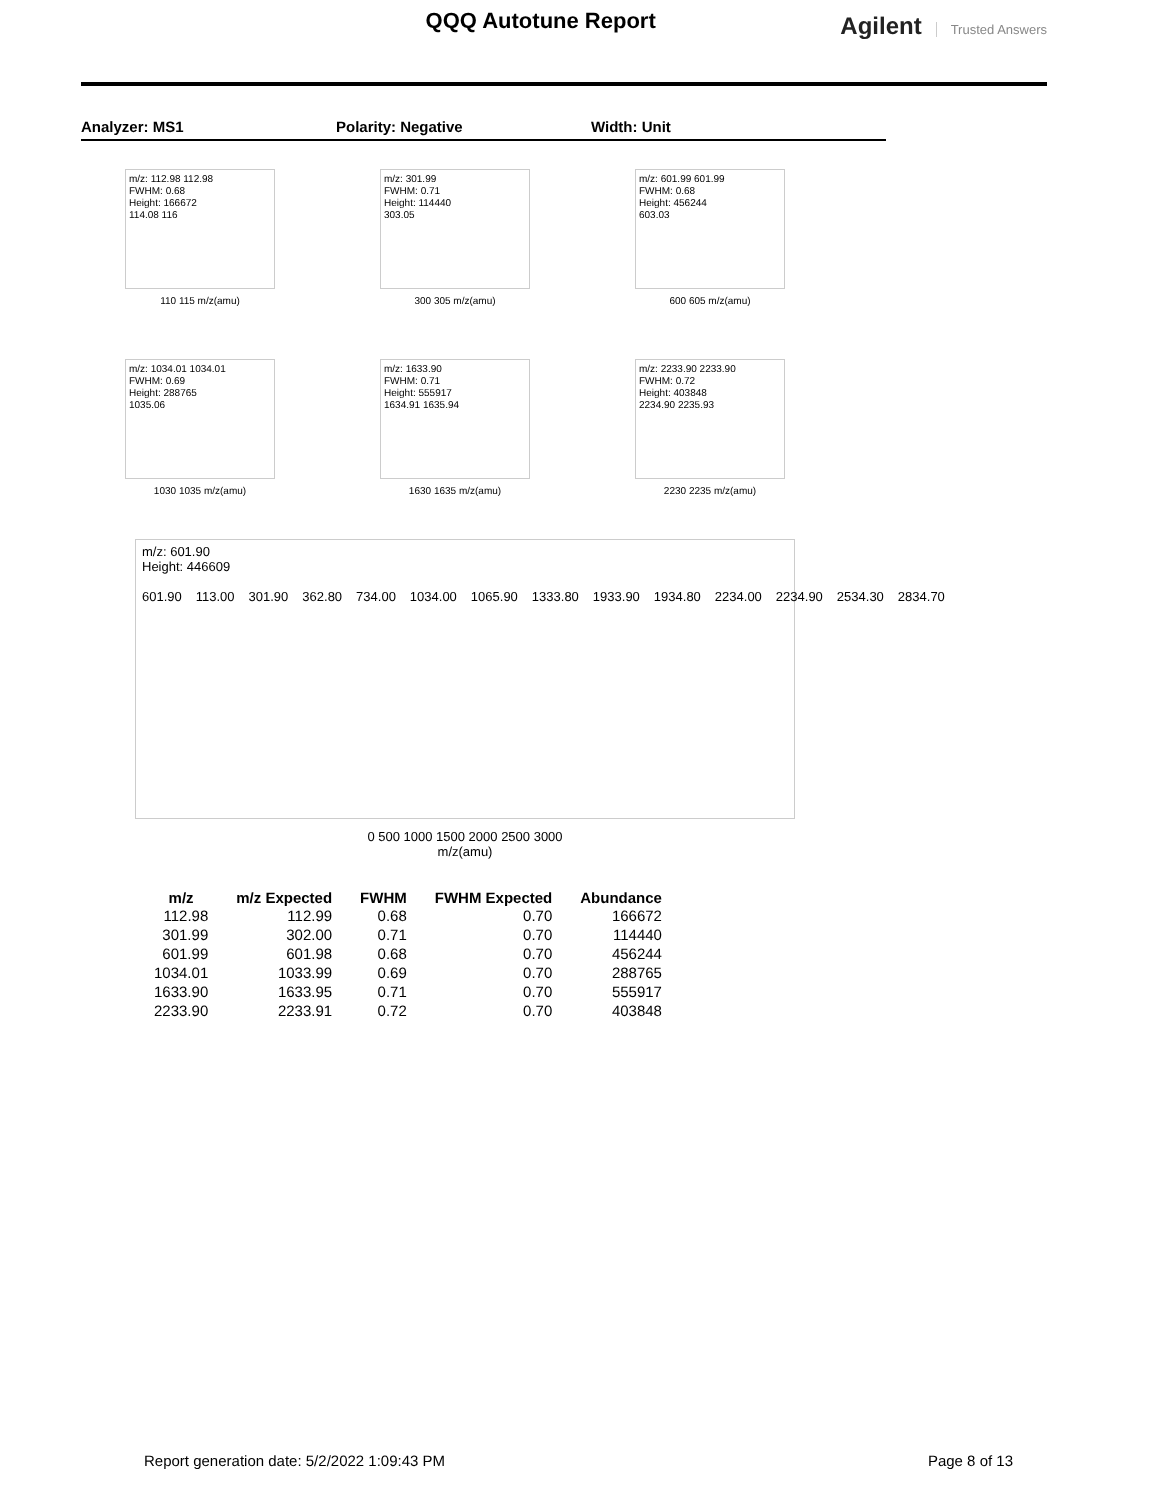QQQ Autotune Report
Agilent Trusted Answers
Analyzer: MS1 Polarity: Negative Width: Unit
m/z: 112.98 112.98
FWHM: 0.68
Height: 166672
114.08 116
110 115 m/z(amu)
m/z: 301.99
FWHM: 0.71
Height: 114440
303.05
300 305 m/z(amu)
m/z: 601.99 601.99
FWHM: 0.68
Height: 456244
603.03
600 605 m/z(amu)
m/z: 1034.01 1034.01
FWHM: 0.69
Height: 288765
1035.06
1030 1035 m/z(amu)
m/z: 1633.90
FWHM: 0.71
Height: 555917
1634.91 1635.94
1630 1635 m/z(amu)
m/z: 2233.90 2233.90
FWHM: 0.72
Height: 403848
2234.90 2235.93
2230 2235 m/z(amu)
m/z: 601.90
Height: 446609
601.90 113.00 301.90 362.80 734.00 1034.00 1065.90 1333.80 1933.90 1934.80 2234.00 2234.90 2534.30 2834.70
0 500 1000 1500 2000 2500 3000
m/z(amu)
| m/z | m/z Expected | FWHM | FWHM Expected | Abundance |
| --- | --- | --- | --- | --- |
| 112.98 | 112.99 | 0.68 | 0.70 | 166672 |
| 301.99 | 302.00 | 0.71 | 0.70 | 114440 |
| 601.99 | 601.98 | 0.68 | 0.70 | 456244 |
| 1034.01 | 1033.99 | 0.69 | 0.70 | 288765 |
| 1633.90 | 1633.95 | 0.71 | 0.70 | 555917 |
| 2233.90 | 2233.91 | 0.72 | 0.70 | 403848 |
Report generation date: 5/2/2022 1:09:43 PM Page 8 of 13